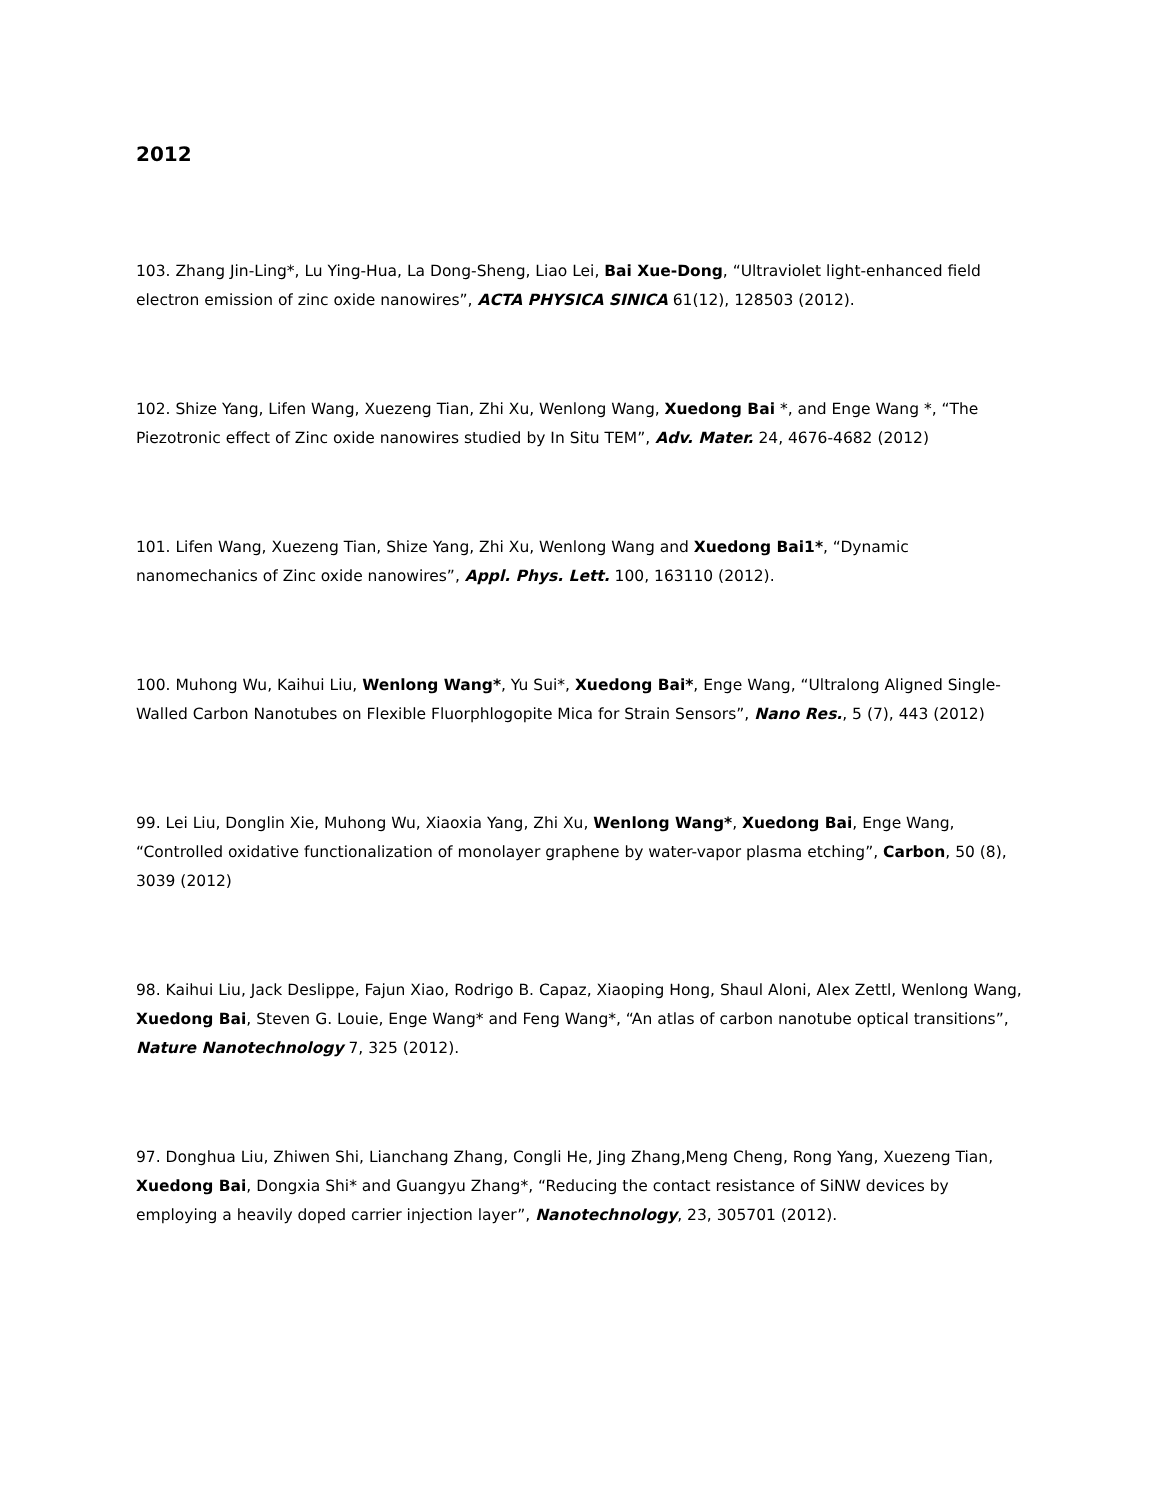2012
103. Zhang Jin-Ling*, Lu Ying-Hua, La Dong-Sheng, Liao Lei, Bai Xue-Dong, “Ultraviolet light-enhanced field electron emission of zinc oxide nanowires”, ACTA PHYSICA SINICA 61(12), 128503 (2012).
102. Shize Yang, Lifen Wang, Xuezeng Tian, Zhi Xu, Wenlong Wang, Xuedong Bai *, and Enge Wang *, “The Piezotronic effect of Zinc oxide nanowires studied by In Situ TEM”, Adv. Mater. 24, 4676-4682 (2012)
101. Lifen Wang, Xuezeng Tian, Shize Yang, Zhi Xu, Wenlong Wang and Xuedong Bai1*, “Dynamic nanomechanics of Zinc oxide nanowires”, Appl. Phys. Lett. 100, 163110 (2012).
100. Muhong Wu, Kaihui Liu, Wenlong Wang*, Yu Sui*, Xuedong Bai*, Enge Wang, “Ultralong Aligned Single-Walled Carbon Nanotubes on Flexible Fluorphlogopite Mica for Strain Sensors”, Nano Res., 5 (7), 443 (2012)
99. Lei Liu, Donglin Xie, Muhong Wu, Xiaoxia Yang, Zhi Xu, Wenlong Wang*, Xuedong Bai, Enge Wang, “Controlled oxidative functionalization of monolayer graphene by water-vapor plasma etching”, Carbon, 50 (8), 3039 (2012)
98. Kaihui Liu, Jack Deslippe, Fajun Xiao, Rodrigo B. Capaz, Xiaoping Hong, Shaul Aloni, Alex Zettl, Wenlong Wang, Xuedong Bai, Steven G. Louie, Enge Wang* and Feng Wang*, “An atlas of carbon nanotube optical transitions”, Nature Nanotechnology 7, 325 (2012).
97. Donghua Liu, Zhiwen Shi, Lianchang Zhang, Congli He, Jing Zhang,Meng Cheng, Rong Yang, Xuezeng Tian, Xuedong Bai, Dongxia Shi* and Guangyu Zhang*, “Reducing the contact resistance of SiNW devices by employing a heavily doped carrier injection layer”, Nanotechnology, 23, 305701 (2012).